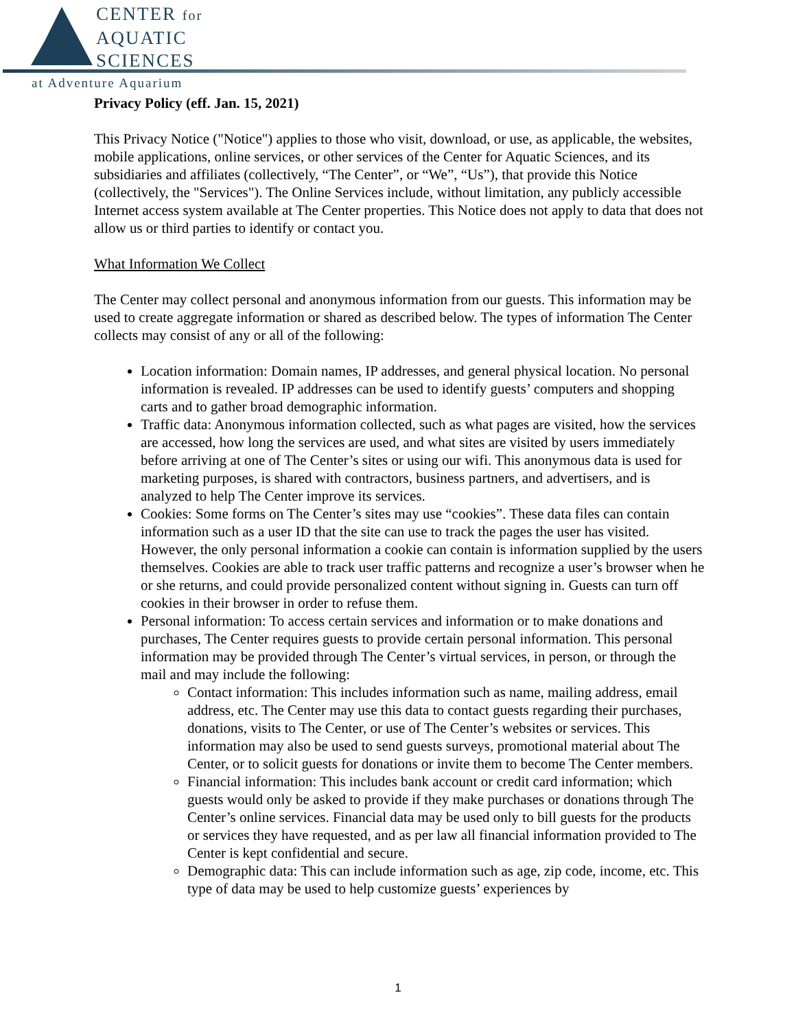CENTER for
AQUATIC
SCIENCES
at Adventure Aquarium
Privacy Policy (eff. Jan. 15, 2021)
This Privacy Notice ("Notice") applies to those who visit, download, or use, as applicable, the websites, mobile applications, online services, or other services of the Center for Aquatic Sciences, and its subsidiaries and affiliates (collectively, “The Center”, or “We”, “Us”), that provide this Notice (collectively, the "Services"). The Online Services include, without limitation, any publicly accessible Internet access system available at The Center properties. This Notice does not apply to data that does not allow us or third parties to identify or contact you.
What Information We Collect
The Center may collect personal and anonymous information from our guests. This information may be used to create aggregate information or shared as described below. The types of information The Center collects may consist of any or all of the following:
Location information: Domain names, IP addresses, and general physical location. No personal information is revealed. IP addresses can be used to identify guests’ computers and shopping carts and to gather broad demographic information.
Traffic data: Anonymous information collected, such as what pages are visited, how the services are accessed, how long the services are used, and what sites are visited by users immediately before arriving at one of The Center’s sites or using our wifi. This anonymous data is used for marketing purposes, is shared with contractors, business partners, and advertisers, and is analyzed to help The Center improve its services.
Cookies: Some forms on The Center’s sites may use “cookies”. These data files can contain information such as a user ID that the site can use to track the pages the user has visited. However, the only personal information a cookie can contain is information supplied by the users themselves. Cookies are able to track user traffic patterns and recognize a user’s browser when he or she returns, and could provide personalized content without signing in. Guests can turn off cookies in their browser in order to refuse them.
Personal information: To access certain services and information or to make donations and purchases, The Center requires guests to provide certain personal information. This personal information may be provided through The Center’s virtual services, in person, or through the mail and may include the following:
Contact information: This includes information such as name, mailing address, email address, etc. The Center may use this data to contact guests regarding their purchases, donations, visits to The Center, or use of The Center’s websites or services. This information may also be used to send guests surveys, promotional material about The Center, or to solicit guests for donations or invite them to become The Center members.
Financial information: This includes bank account or credit card information; which guests would only be asked to provide if they make purchases or donations through The Center’s online services. Financial data may be used only to bill guests for the products or services they have requested, and as per law all financial information provided to The Center is kept confidential and secure.
Demographic data: This can include information such as age, zip code, income, etc. This type of data may be used to help customize guests’ experiences by
1